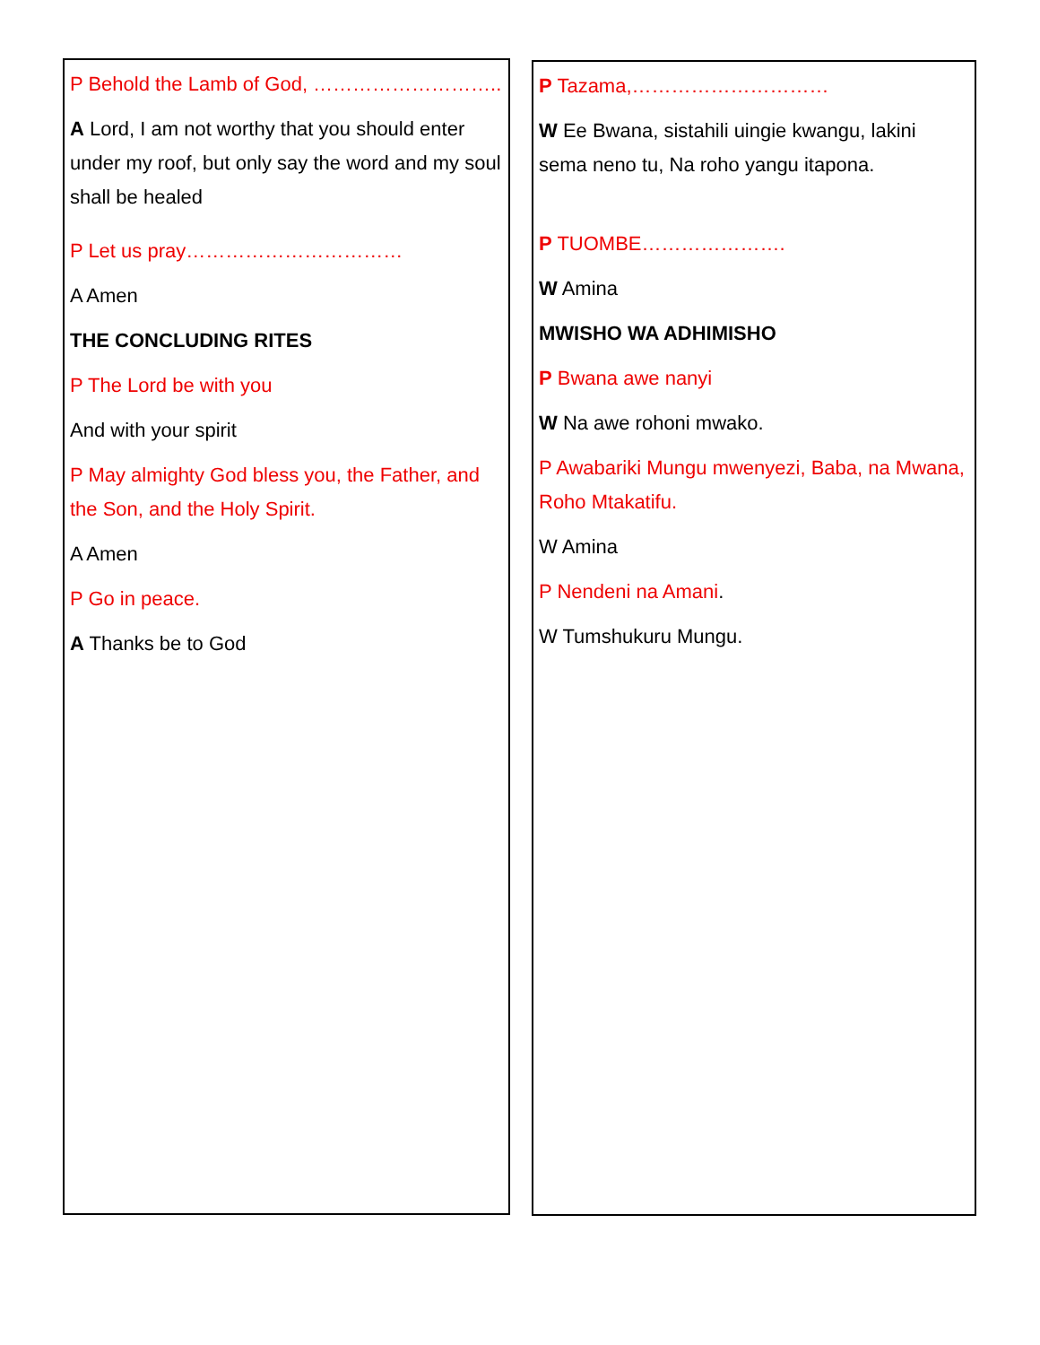P Behold the Lamb of God, ………………………..
A Lord, I am not worthy that you should enter under my roof, but only say the word and my soul shall be healed
P Let us pray……………………………
A Amen
THE CONCLUDING RITES
P The Lord be with you
And with your spirit
P May almighty God bless you, the Father, and the Son, and the Holy Spirit.
A Amen
P Go in peace.
A Thanks be to God
P Tazama,…………………………
W Ee Bwana, sistahili uingie kwangu, lakini sema neno tu, Na roho yangu itapona.
P TUOMBE………………….
W Amina
MWISHO WA ADHIMISHO
P Bwana awe nanyi
W Na awe rohoni mwako.
P Awabariki Mungu mwenyezi, Baba, na Mwana, Roho Mtakatifu.
W Amina
P Nendeni na Amani.
W Tumshukuru Mungu.